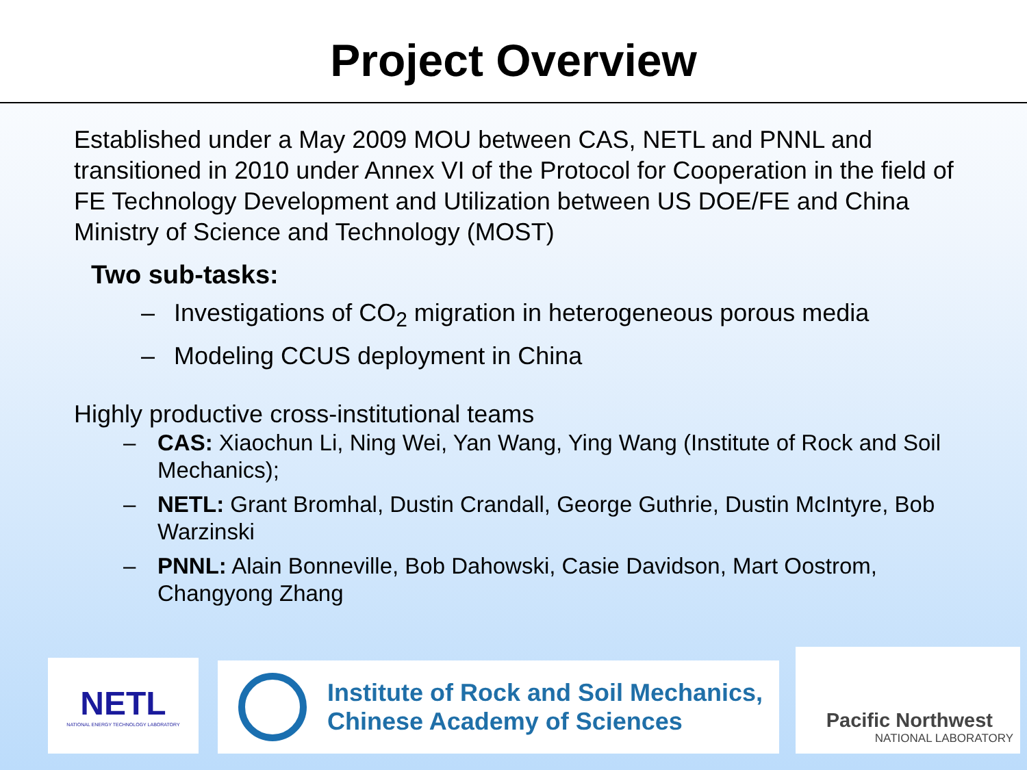Project Overview
Established under a May 2009 MOU between CAS, NETL and PNNL and transitioned in 2010 under Annex VI of the Protocol for Cooperation in the field of FE Technology Development and Utilization between US DOE/FE and China Ministry of Science and Technology (MOST)
Two sub-tasks:
– Investigations of CO<sub>2</sub> migration in heterogeneous porous media
– Modeling CCUS deployment in China
Highly productive cross-institutional teams
– CAS: Xiaochun Li, Ning Wei, Yan Wang, Ying Wang (Institute of Rock and Soil Mechanics);
– NETL: Grant Bromhal, Dustin Crandall, George Guthrie, Dustin McIntyre, Bob Warzinski
– PNNL: Alain Bonneville, Bob Dahowski, Casie Davidson, Mart Oostrom, Changyong Zhang
NETL
NATIONAL ENERGY TECHNOLOGY LABORATORY
Institute of Rock and Soil Mechanics,
Chinese Academy of Sciences
Pacific Northwest
NATIONAL LABORATORY